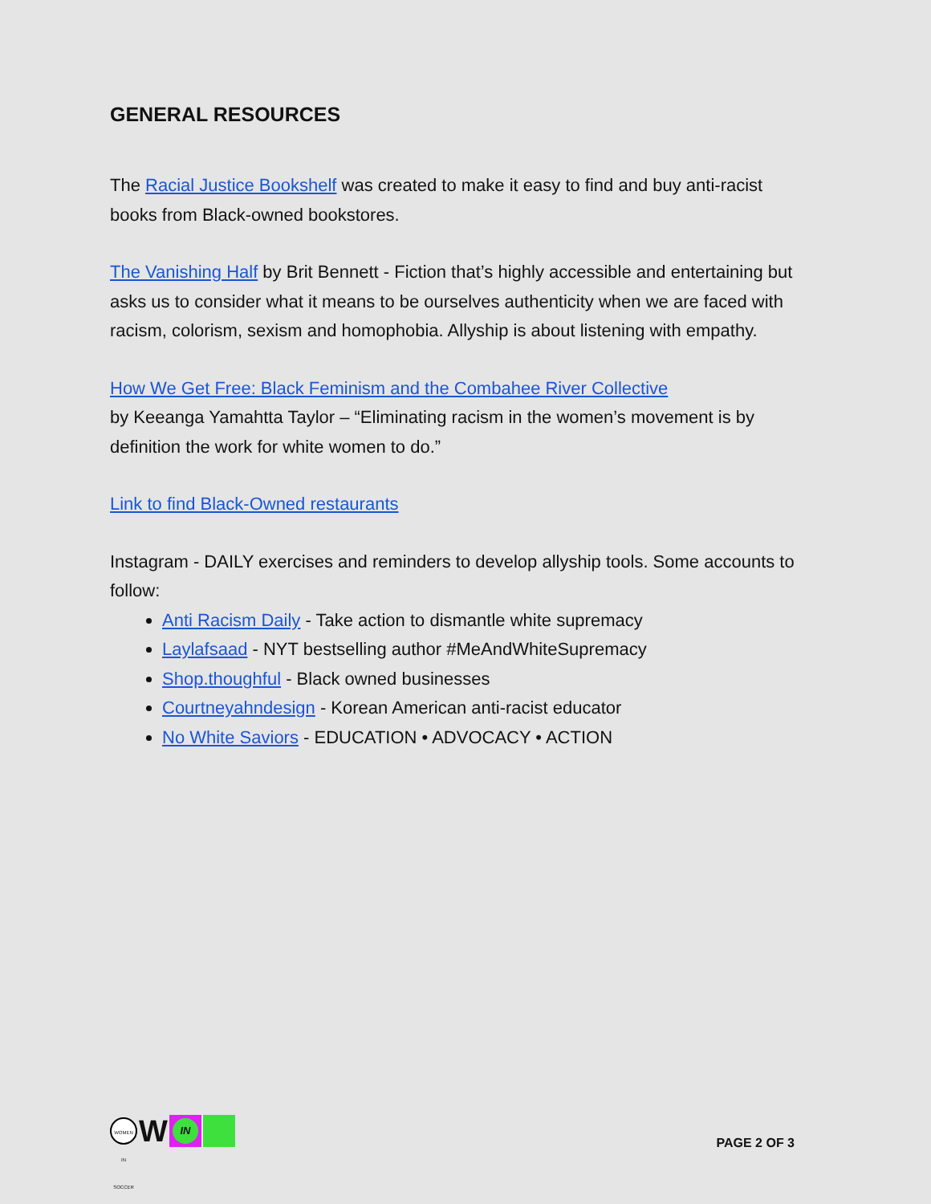GENERAL RESOURCES
The Racial Justice Bookshelf was created to make it easy to find and buy anti-racist books from Black-owned bookstores.
The Vanishing Half by Brit Bennett - Fiction that’s highly accessible and entertaining but asks us to consider what it means to be ourselves authenticity when we are faced with racism, colorism, sexism and homophobia. Allyship is about listening with empathy.
How We Get Free: Black Feminism and the Combahee River Collective
by Keeanga Yamahtta Taylor – “Eliminating racism in the women’s movement is by definition the work for white women to do.”
Link to find Black-Owned restaurants
Instagram - DAILY exercises and reminders to develop allyship tools. Some accounts to follow:
Anti Racism Daily - Take action to dismantle white supremacy
Laylafsaad - NYT bestselling author #MeAndWhiteSupremacy
Shop.thoughful - Black owned businesses
Courtneyahndesign - Korean American anti-racist educator
No White Saviors - EDUCATION • ADVOCACY • ACTION
WOMEN IN SOCCER
W
IN
PAGE 2 OF 3